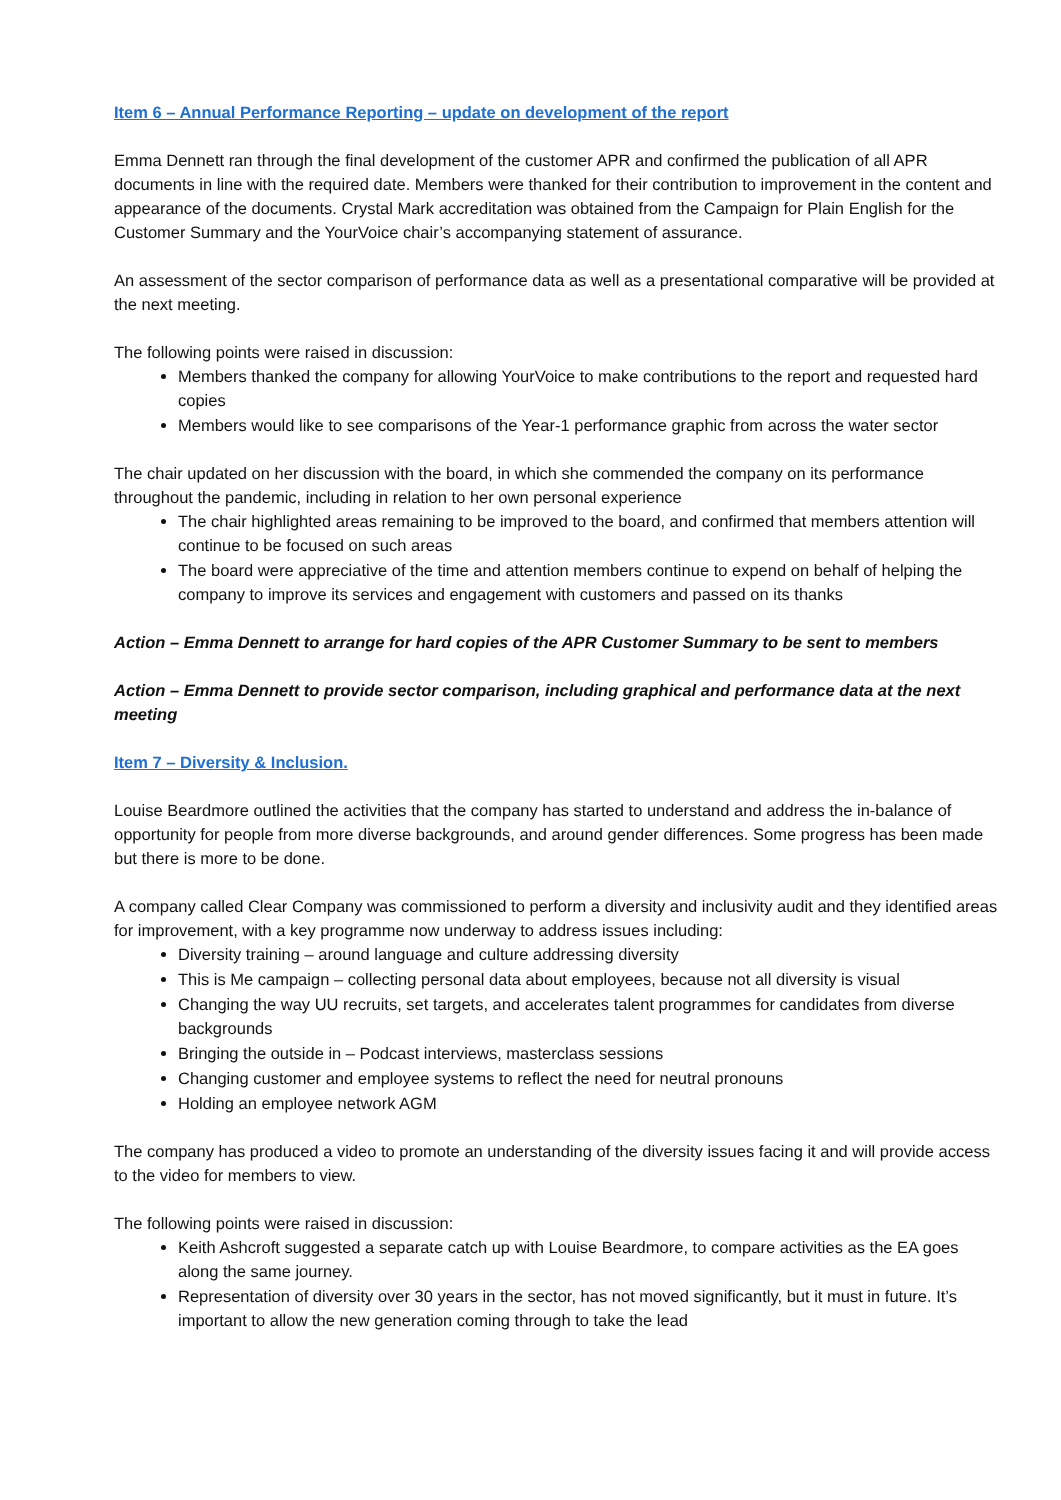Item 6 – Annual Performance Reporting – update on development of the report
Emma Dennett ran through the final development of the customer APR and confirmed the publication of all APR documents in line with the required date. Members were thanked for their contribution to improvement in the content and appearance of the documents. Crystal Mark accreditation was obtained from the Campaign for Plain English for the Customer Summary and the YourVoice chair’s accompanying statement of assurance.
An assessment of the sector comparison of performance data as well as a presentational comparative will be provided at the next meeting.
The following points were raised in discussion:
Members thanked the company for allowing YourVoice to make contributions to the report and requested hard copies
Members would like to see comparisons of the Year-1 performance graphic from across the water sector
The chair updated on her discussion with the board, in which she commended the company on its performance throughout the pandemic, including in relation to her own personal experience
The chair highlighted areas remaining to be improved to the board, and confirmed that members attention will continue to be focused on such areas
The board were appreciative of the time and attention members continue to expend on behalf of helping the company to improve its services and engagement with customers and passed on its thanks
Action – Emma Dennett to arrange for hard copies of the APR Customer Summary to be sent to members
Action – Emma Dennett to provide sector comparison, including graphical and performance data at the next meeting
Item 7 – Diversity & Inclusion.
Louise Beardmore outlined the activities that the company has started to understand and address the in-balance of opportunity for people from more diverse backgrounds, and around gender differences. Some progress has been made but there is more to be done.
A company called Clear Company was commissioned to perform a diversity and inclusivity audit and they identified areas for improvement, with a key programme now underway to address issues including:
Diversity training – around language and culture addressing diversity
This is Me campaign – collecting personal data about employees, because not all diversity is visual
Changing the way UU recruits, set targets, and accelerates talent programmes for candidates from diverse backgrounds
Bringing the outside in – Podcast interviews, masterclass sessions
Changing customer and employee systems to reflect the need for neutral pronouns
Holding an employee network AGM
The company has produced a video to promote an understanding of the diversity issues facing it and will provide access to the video for members to view.
The following points were raised in discussion:
Keith Ashcroft suggested a separate catch up with Louise Beardmore, to compare activities as the EA goes along the same journey.
Representation of diversity over 30 years in the sector, has not moved significantly, but it must in future. It’s important to allow the new generation coming through to take the lead